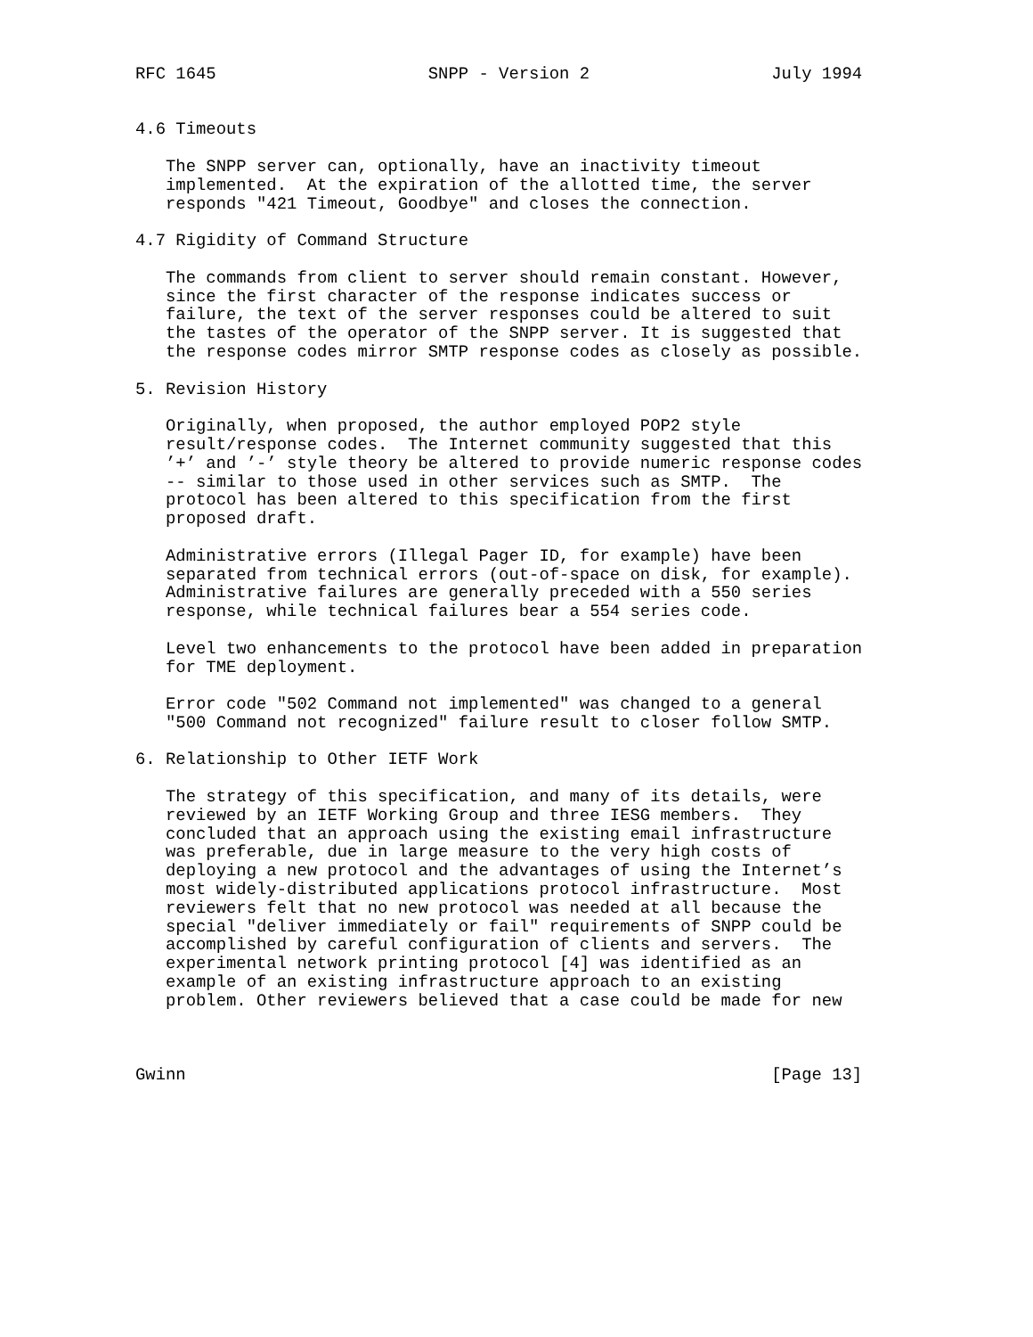RFC 1645                     SNPP - Version 2                  July 1994


4.6 Timeouts

   The SNPP server can, optionally, have an inactivity timeout
   implemented.  At the expiration of the allotted time, the server
   responds "421 Timeout, Goodbye" and closes the connection.

4.7 Rigidity of Command Structure

   The commands from client to server should remain constant. However,
   since the first character of the response indicates success or
   failure, the text of the server responses could be altered to suit
   the tastes of the operator of the SNPP server. It is suggested that
   the response codes mirror SMTP response codes as closely as possible.

5. Revision History

   Originally, when proposed, the author employed POP2 style
   result/response codes.  The Internet community suggested that this
   ’+’ and ’-’ style theory be altered to provide numeric response codes
   -- similar to those used in other services such as SMTP.  The
   protocol has been altered to this specification from the first
   proposed draft.

   Administrative errors (Illegal Pager ID, for example) have been
   separated from technical errors (out-of-space on disk, for example).
   Administrative failures are generally preceded with a 550 series
   response, while technical failures bear a 554 series code.

   Level two enhancements to the protocol have been added in preparation
   for TME deployment.

   Error code "502 Command not implemented" was changed to a general
   "500 Command not recognized" failure result to closer follow SMTP.

6. Relationship to Other IETF Work

   The strategy of this specification, and many of its details, were
   reviewed by an IETF Working Group and three IESG members.  They
   concluded that an approach using the existing email infrastructure
   was preferable, due in large measure to the very high costs of
   deploying a new protocol and the advantages of using the Internet’s
   most widely-distributed applications protocol infrastructure.  Most
   reviewers felt that no new protocol was needed at all because the
   special "deliver immediately or fail" requirements of SNPP could be
   accomplished by careful configuration of clients and servers.  The
   experimental network printing protocol [4] was identified as an
   example of an existing infrastructure approach to an existing
   problem. Other reviewers believed that a case could be made for new



Gwinn                                                          [Page 13]